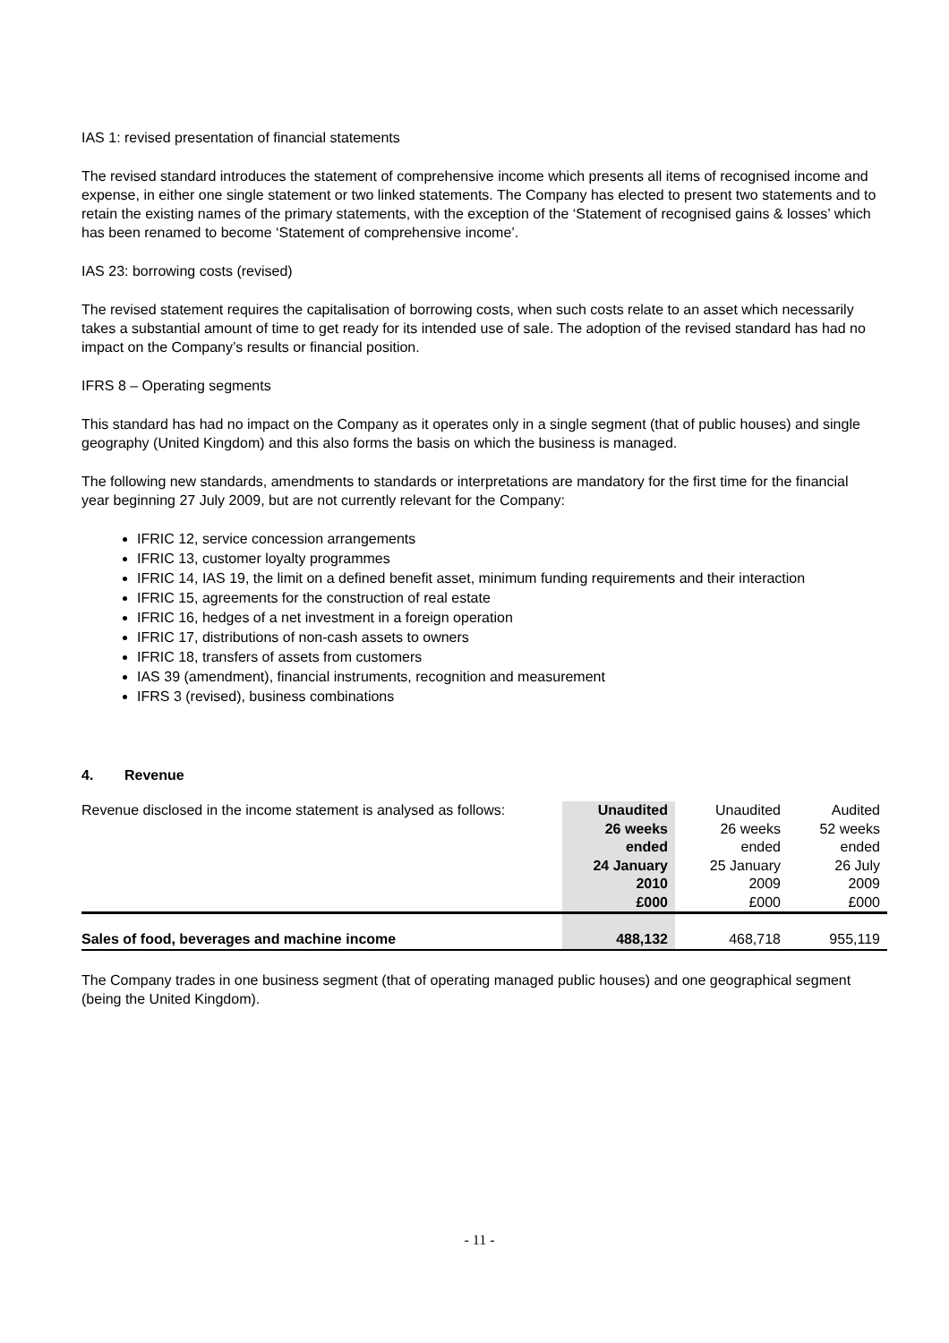IAS 1: revised presentation of financial statements
The revised standard introduces the statement of comprehensive income which presents all items of recognised income and expense, in either one single statement or two linked statements. The Company has elected to present two statements and to retain the existing names of the primary statements, with the exception of the ‘Statement of recognised gains & losses’ which has been renamed to become ‘Statement of comprehensive income’.
IAS 23: borrowing costs (revised)
The revised statement requires the capitalisation of borrowing costs, when such costs relate to an asset which necessarily takes a substantial amount of time to get ready for its intended use of sale. The adoption of the revised standard has had no impact on the Company’s results or financial position.
IFRS 8 – Operating segments
This standard has had no impact on the Company as it operates only in a single segment (that of public houses) and single geography (United Kingdom) and this also forms the basis on which the business is managed.
The following new standards, amendments to standards or interpretations are mandatory for the first time for the financial year beginning 27 July 2009, but are not currently relevant for the Company:
IFRIC 12, service concession arrangements
IFRIC 13, customer loyalty programmes
IFRIC 14, IAS 19, the limit on a defined benefit asset, minimum funding requirements and their interaction
IFRIC 15, agreements for the construction of real estate
IFRIC 16, hedges of a net investment in a foreign operation
IFRIC 17, distributions of non-cash assets to owners
IFRIC 18, transfers of assets from customers
IAS 39 (amendment), financial instruments, recognition and measurement
IFRS 3 (revised), business combinations
4. Revenue
| Revenue disclosed in the income statement is analysed as follows: | Unaudited 26 weeks ended 24 January 2010 £000 | Unaudited 26 weeks ended 25 January 2009 £000 | Audited 52 weeks ended 26 July 2009 £000 |
| Sales of food, beverages and machine income | 488,132 | 468,718 | 955,119 |
The Company trades in one business segment (that of operating managed public houses) and one geographical segment (being the United Kingdom).
- 11 -